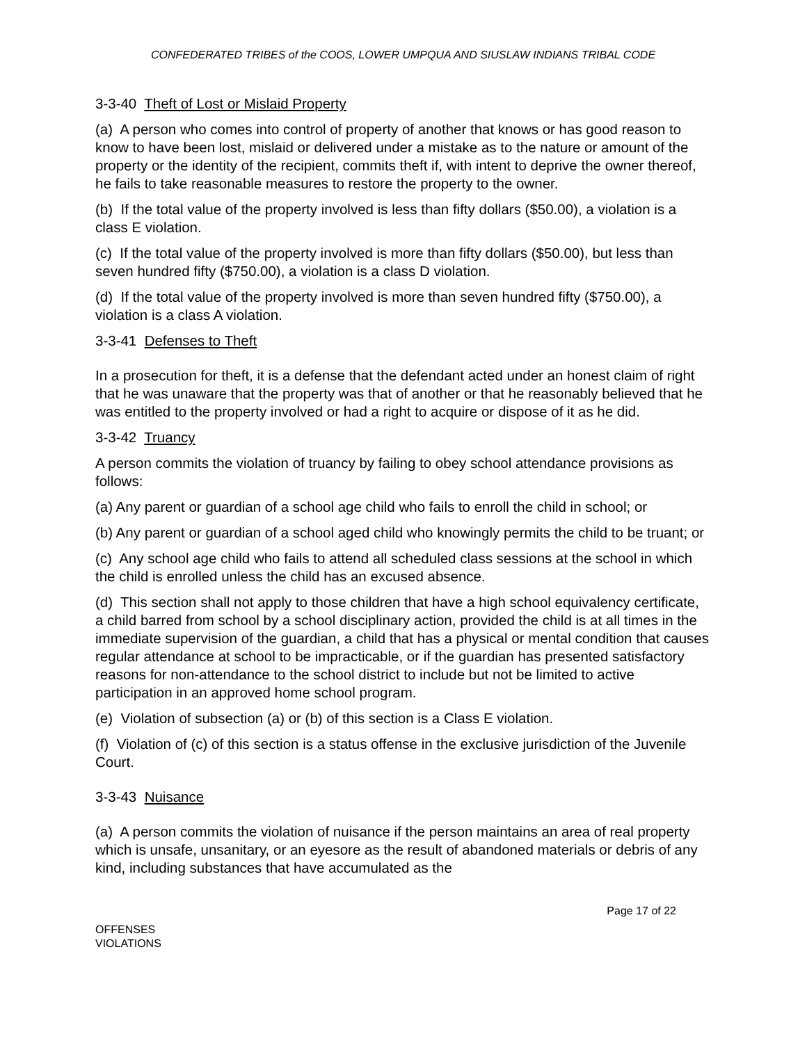CONFEDERATED TRIBES of the COOS, LOWER UMPQUA AND SIUSLAW INDIANS TRIBAL CODE
3-3-40 Theft of Lost or Mislaid Property
(a) A person who comes into control of property of another that knows or has good reason to know to have been lost, mislaid or delivered under a mistake as to the nature or amount of the property or the identity of the recipient, commits theft if, with intent to deprive the owner thereof, he fails to take reasonable measures to restore the property to the owner.
(b) If the total value of the property involved is less than fifty dollars ($50.00), a violation is a class E violation.
(c) If the total value of the property involved is more than fifty dollars ($50.00), but less than seven hundred fifty ($750.00), a violation is a class D violation.
(d) If the total value of the property involved is more than seven hundred fifty ($750.00), a violation is a class A violation.
3-3-41 Defenses to Theft
In a prosecution for theft, it is a defense that the defendant acted under an honest claim of right that he was unaware that the property was that of another or that he reasonably believed that he was entitled to the property involved or had a right to acquire or dispose of it as he did.
3-3-42 Truancy
A person commits the violation of truancy by failing to obey school attendance provisions as follows:
(a) Any parent or guardian of a school age child who fails to enroll the child in school; or
(b) Any parent or guardian of a school aged child who knowingly permits the child to be truant; or
(c) Any school age child who fails to attend all scheduled class sessions at the school in which the child is enrolled unless the child has an excused absence.
(d) This section shall not apply to those children that have a high school equivalency certificate, a child barred from school by a school disciplinary action, provided the child is at all times in the immediate supervision of the guardian, a child that has a physical or mental condition that causes regular attendance at school to be impracticable, or if the guardian has presented satisfactory reasons for non-attendance to the school district to include but not be limited to active participation in an approved home school program.
(e) Violation of subsection (a) or (b) of this section is a Class E violation.
(f) Violation of (c) of this section is a status offense in the exclusive jurisdiction of the Juvenile Court.
3-3-43 Nuisance
(a) A person commits the violation of nuisance if the person maintains an area of real property which is unsafe, unsanitary, or an eyesore as the result of abandoned materials or debris of any kind, including substances that have accumulated as the
Page 17 of 22
OFFENSES
VIOLATIONS